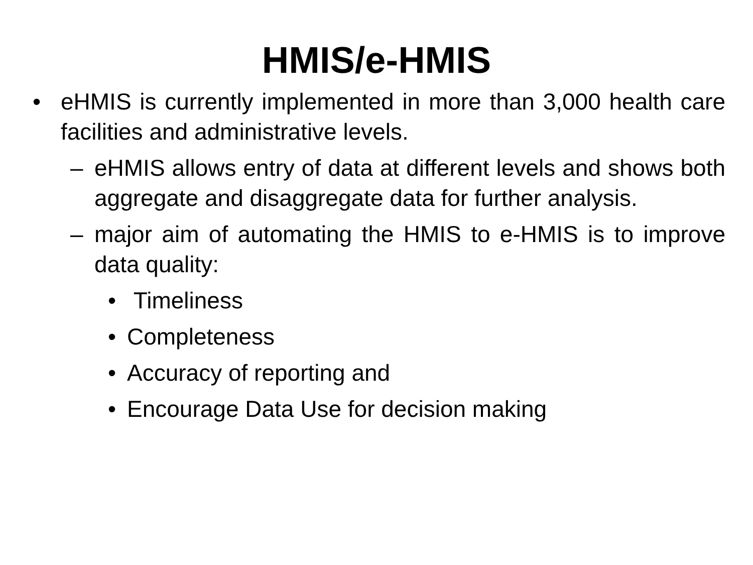HMIS/e-HMIS
• eHMIS is currently implemented in more than 3,000 health care facilities and administrative levels.
– eHMIS allows entry of data at different levels and shows both aggregate and disaggregate data for further analysis.
– major aim of automating the HMIS to e-HMIS is to improve data quality:
• Timeliness
• Completeness
• Accuracy of reporting and
• Encourage Data Use for decision making